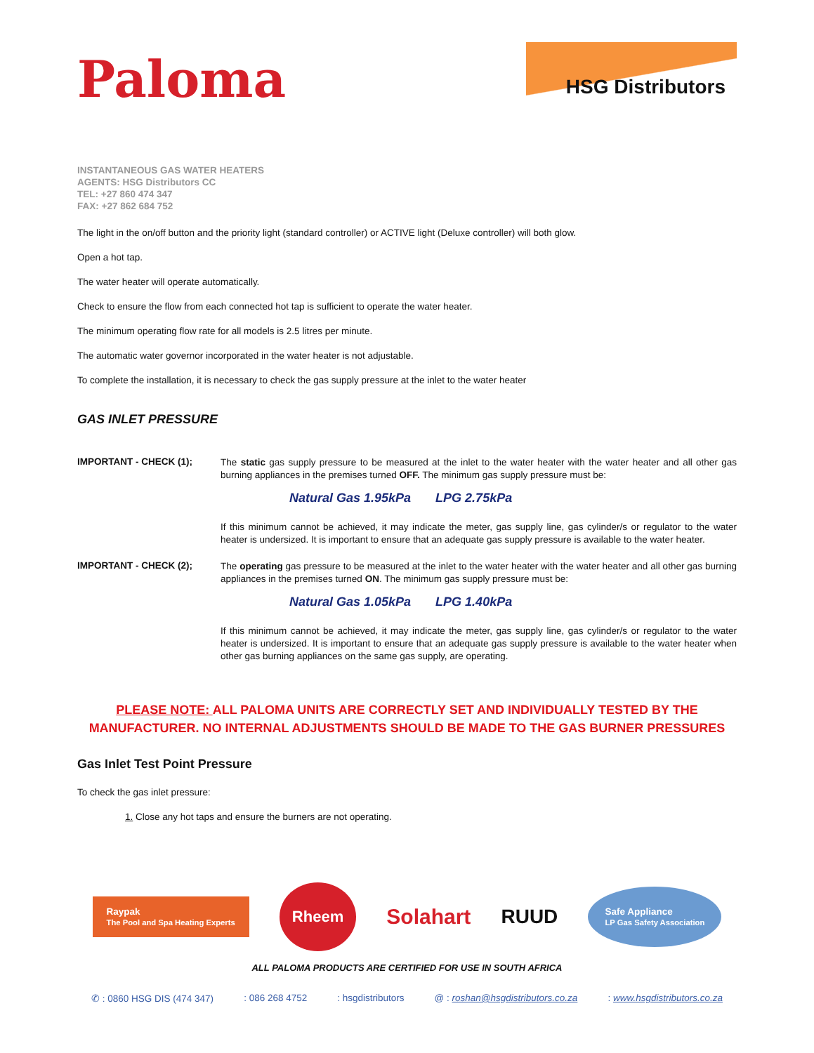Paloma
HSG Distributors
INSTANTANEOUS GAS WATER HEATERS
AGENTS: HSG Distributors CC
TEL: +27 860 474 347
FAX: +27 862 684 752
The light in the on/off button and the priority light (standard controller) or ACTIVE light (Deluxe controller) will both glow.
Open a hot tap.
The water heater will operate automatically.
Check to ensure the flow from each connected hot tap is sufficient to operate the water heater.
The minimum operating flow rate for all models is 2.5 litres per minute.
The automatic water governor incorporated in the water heater is not adjustable.
To complete the installation, it is necessary to check the gas supply pressure at the inlet to the water heater
GAS INLET PRESSURE
IMPORTANT - CHECK (1);
The static gas supply pressure to be measured at the inlet to the water heater with the water heater and all other gas burning appliances in the premises turned OFF. The minimum gas supply pressure must be:
Natural Gas 1.95kPa LPG 2.75kPa
If this minimum cannot be achieved, it may indicate the meter, gas supply line, gas cylinder/s or regulator to the water heater is undersized. It is important to ensure that an adequate gas supply pressure is available to the water heater.
IMPORTANT - CHECK (2);
The operating gas pressure to be measured at the inlet to the water heater with the water heater and all other gas burning appliances in the premises turned ON. The minimum gas supply pressure must be:
Natural Gas 1.05kPa LPG 1.40kPa
If this minimum cannot be achieved, it may indicate the meter, gas supply line, gas cylinder/s or regulator to the water heater is undersized. It is important to ensure that an adequate gas supply pressure is available to the water heater when other gas burning appliances on the same gas supply, are operating.
PLEASE NOTE: ALL PALOMA UNITS ARE CORRECTLY SET AND INDIVIDUALLY TESTED BY THE MANUFACTURER. NO INTERNAL ADJUSTMENTS SHOULD BE MADE TO THE GAS BURNER PRESSURES
Gas Inlet Test Point Pressure
To check the gas inlet pressure:
1. Close any hot taps and ensure the burners are not operating.
Raypak
The Pool and Spa Heating Experts
Rheem
Solahart RUUD
Safe Appliance
LP Gas Safety Association
ALL PALOMA PRODUCTS ARE CERTIFIED FOR USE IN SOUTH AFRICA
✆ : 0860 HSG DIS (474 347) : 086 268 4752 : hsgdistributors @ : roshan@hsgdistributors.co.za : www.hsgdistributors.co.za